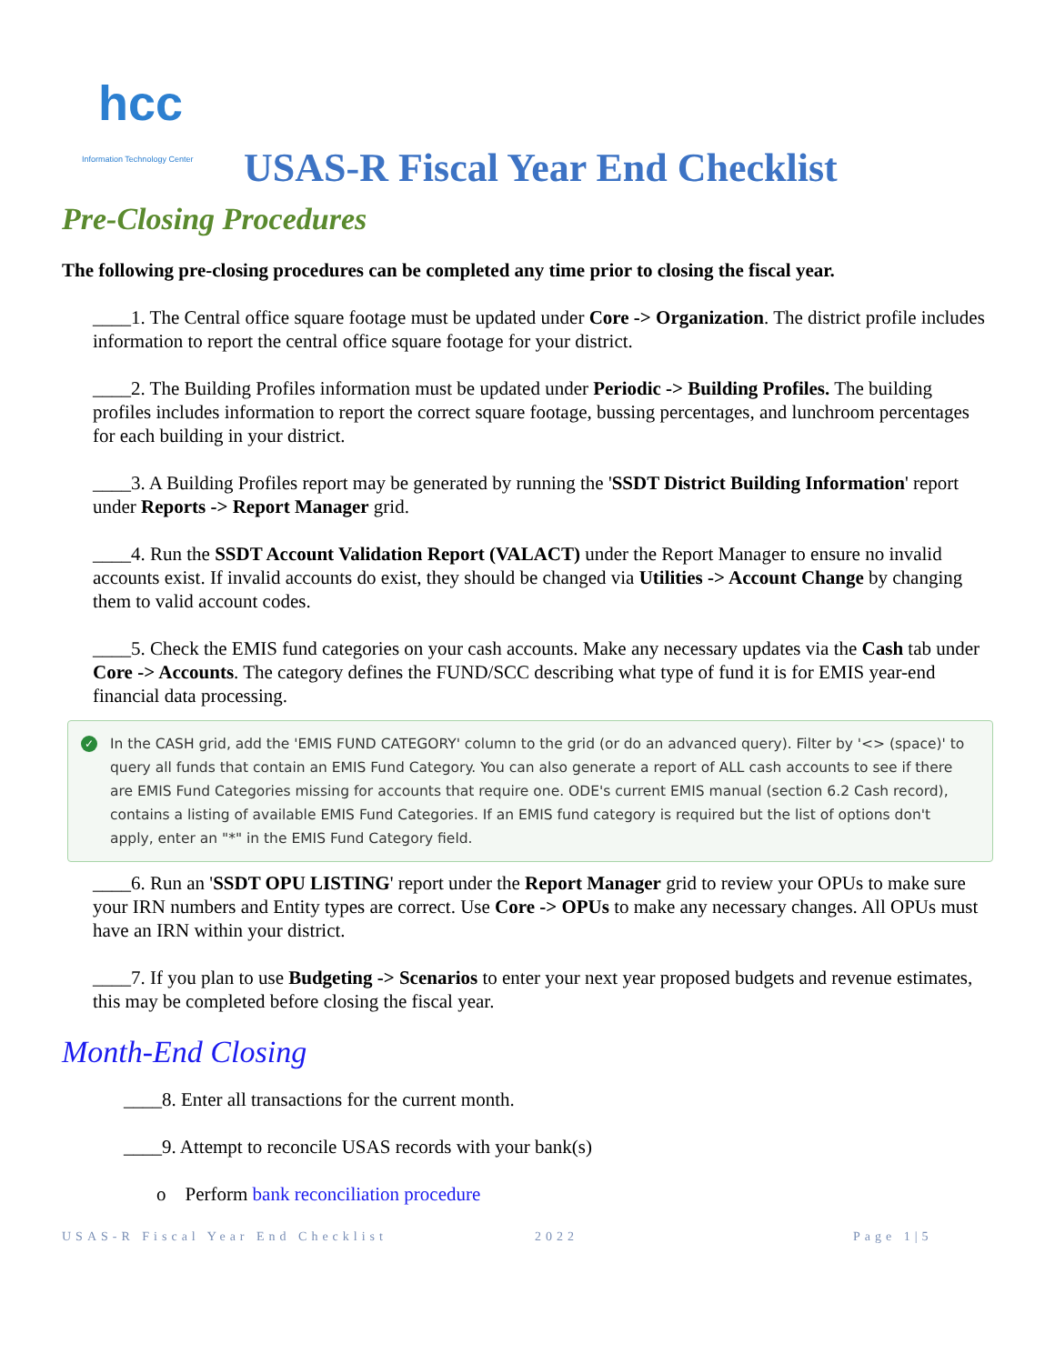hcc
Information Technology Center
USAS-R Fiscal Year End Checklist
Pre-Closing Procedures
The following pre-closing procedures can be completed any time prior to closing the fiscal year.
____1. The Central office square footage must be updated under Core -> Organization. The district profile includes information to report the central office square footage for your district.
____2. The Building Profiles information must be updated under Periodic -> Building Profiles. The building profiles includes information to report the correct square footage, bussing percentages, and lunchroom percentages for each building in your district.
____3. A Building Profiles report may be generated by running the 'SSDT District Building Information' report under Reports -> Report Manager grid.
____4. Run the SSDT Account Validation Report (VALACT) under the Report Manager to ensure no invalid accounts exist. If invalid accounts do exist, they should be changed via Utilities -> Account Change by changing them to valid account codes.
____5. Check the EMIS fund categories on your cash accounts. Make any necessary updates via the Cash tab under Core -> Accounts. The category defines the FUND/SCC describing what type of fund it is for EMIS year-end financial data processing.
✓ In the CASH grid, add the 'EMIS FUND CATEGORY' column to the grid (or do an advanced query). Filter by '<> (space)' to query all funds that contain an EMIS Fund Category. You can also generate a report of ALL cash accounts to see if there are EMIS Fund Categories missing for accounts that require one. ODE's current EMIS manual (section 6.2 Cash record), contains a listing of available EMIS Fund Categories. If an EMIS fund category is required but the list of options don't apply, enter an "*" in the EMIS Fund Category field.
____6. Run an 'SSDT OPU LISTING' report under the Report Manager grid to review your OPUs to make sure your IRN numbers and Entity types are correct. Use Core -> OPUs to make any necessary changes. All OPUs must have an IRN within your district.
____7. If you plan to use Budgeting -> Scenarios to enter your next year proposed budgets and revenue estimates, this may be completed before closing the fiscal year.
Month-End Closing
____8. Enter all transactions for the current month.
____9. Attempt to reconcile USAS records with your bank(s)
o Perform bank reconciliation procedure
USAS-R Fiscal Year End Checklist 2022 Page 1|5